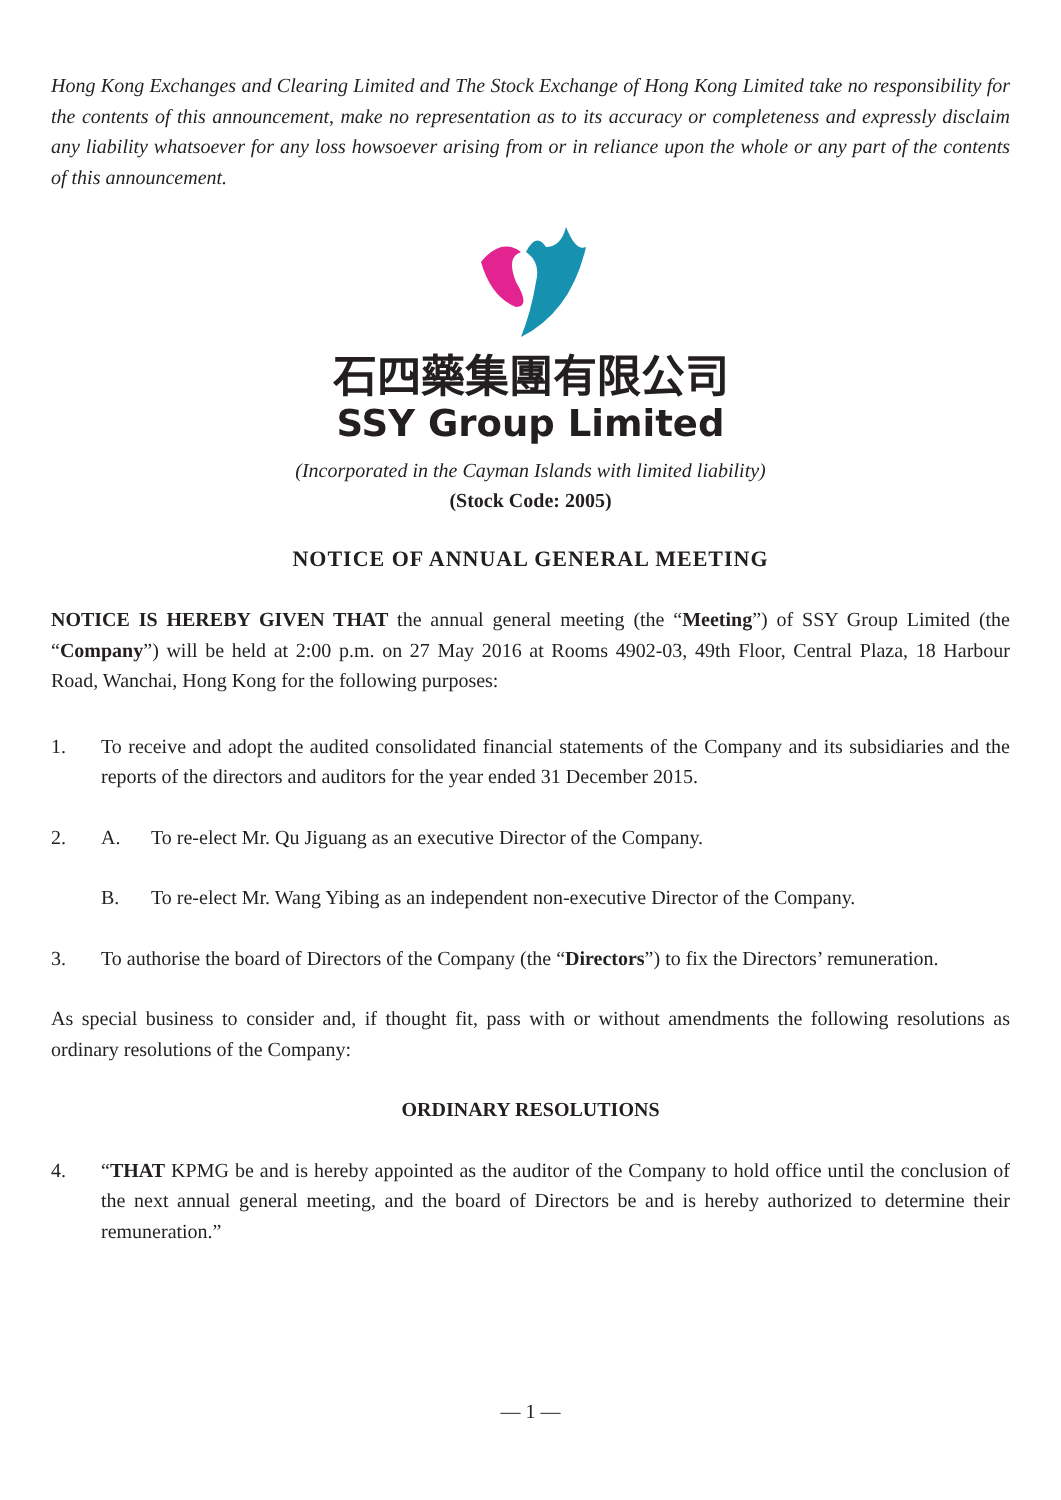Hong Kong Exchanges and Clearing Limited and The Stock Exchange of Hong Kong Limited take no responsibility for the contents of this announcement, make no representation as to its accuracy or completeness and expressly disclaim any liability whatsoever for any loss howsoever arising from or in reliance upon the whole or any part of the contents of this announcement.
石四藥集團有限公司
SSY Group Limited
(Incorporated in the Cayman Islands with limited liability)
(Stock Code: 2005)
NOTICE OF ANNUAL GENERAL MEETING
NOTICE IS HEREBY GIVEN THAT the annual general meeting (the “Meeting”) of SSY Group Limited (the “Company”) will be held at 2:00 p.m. on 27 May 2016 at Rooms 4902-03, 49th Floor, Central Plaza, 18 Harbour Road, Wanchai, Hong Kong for the following purposes:
1. To receive and adopt the audited consolidated financial statements of the Company and its subsidiaries and the reports of the directors and auditors for the year ended 31 December 2015.
2. A. To re-elect Mr. Qu Jiguang as an executive Director of the Company.
B. To re-elect Mr. Wang Yibing as an independent non-executive Director of the Company.
3. To authorise the board of Directors of the Company (the “Directors”) to fix the Directors’ remuneration.
As special business to consider and, if thought fit, pass with or without amendments the following resolutions as ordinary resolutions of the Company:
ORDINARY RESOLUTIONS
4. “THAT KPMG be and is hereby appointed as the auditor of the Company to hold office until the conclusion of the next annual general meeting, and the board of Directors be and is hereby authorized to determine their remuneration.”
— 1 —